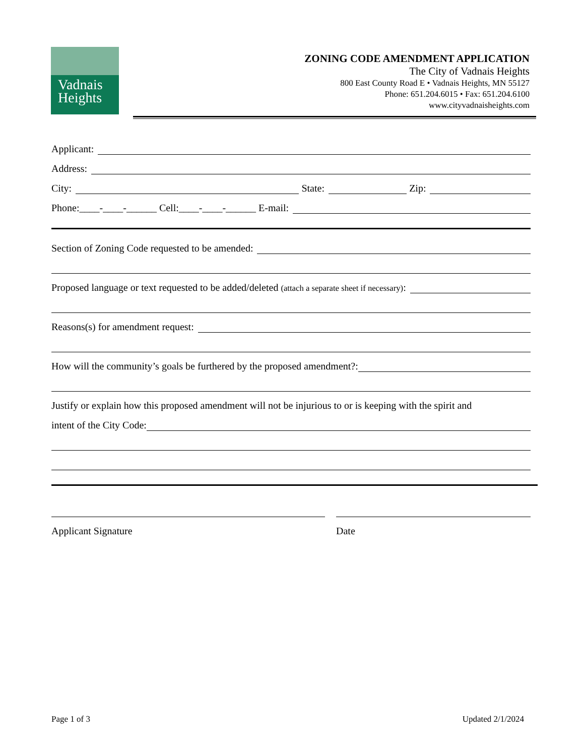Vadnais
Heights
ZONING CODE AMENDMENT APPLICATION
The City of Vadnais Heights
800 East County Road E • Vadnais Heights, MN 55127
Phone: 651.204.6015 • Fax: 651.204.6100
www.cityvadnaisheights.com
Applicant:
Address:
City: State: Zip:
Phone:____-____-______ Cell:____-____-______ E-mail:
Section of Zoning Code requested to be amended:
Proposed language or text requested to be added/deleted (attach a separate sheet if necessary):
Reasons(s) for amendment request:
How will the community’s goals be furthered by the proposed amendment?:
Justify or explain how this proposed amendment will not be injurious to or is keeping with the spirit and
intent of the City Code:
Applicant Signature Date
Page 1 of 3 Updated 2/1/2024